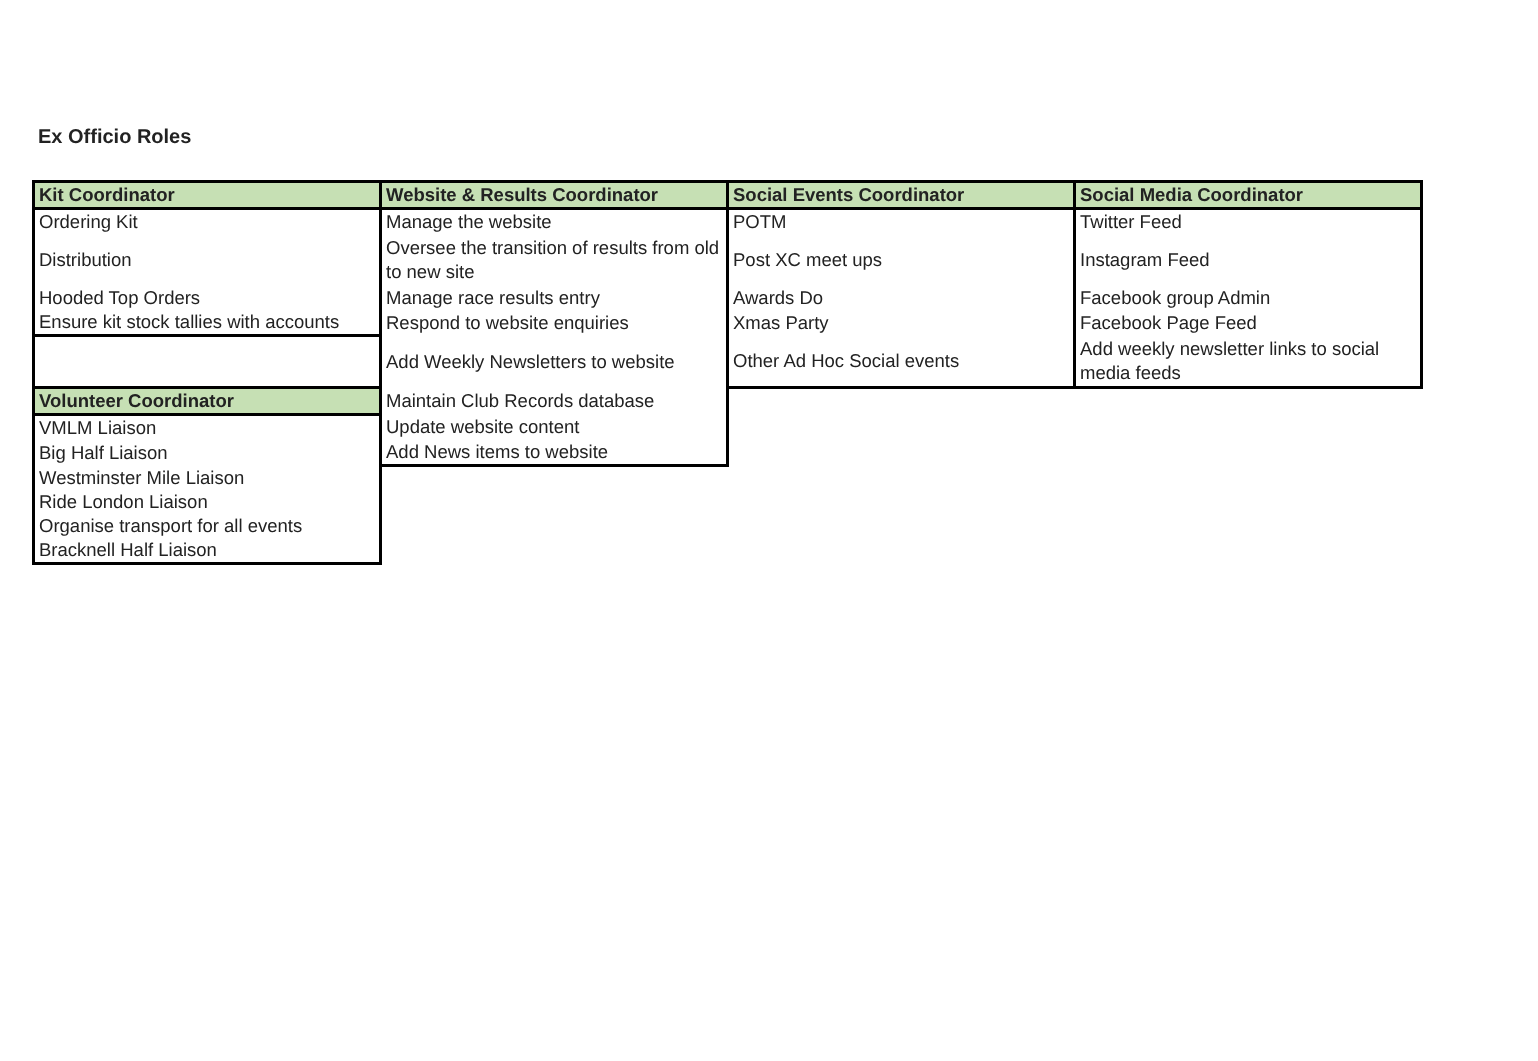Ex Officio Roles
| Kit Coordinator | Website & Results Coordinator | Social Events Coordinator | Social Media Coordinator |
| --- | --- | --- | --- |
| Ordering Kit | Manage the website | POTM | Twitter Feed |
| Distribution | Oversee the transition of results from old to new site | Post XC meet ups | Instagram Feed |
| Hooded Top Orders | Manage race results entry | Awards Do | Facebook group Admin |
| Ensure kit stock tallies with accounts | Respond to website enquiries | Xmas Party | Facebook Page Feed |
| | Add Weekly Newsletters to website | Other Ad Hoc Social events | Add weekly newsletter links to social media feeds |
| Volunteer Coordinator | Maintain Club Records database | | |
| VMLM Liaison | Update website content | | |
| Big Half Liaison | Add News items to website | | |
| Westminster Mile Liaison | | | |
| Ride London Liaison | | | |
| Organise transport for all events | | | |
| Bracknell Half Liaison | | | |